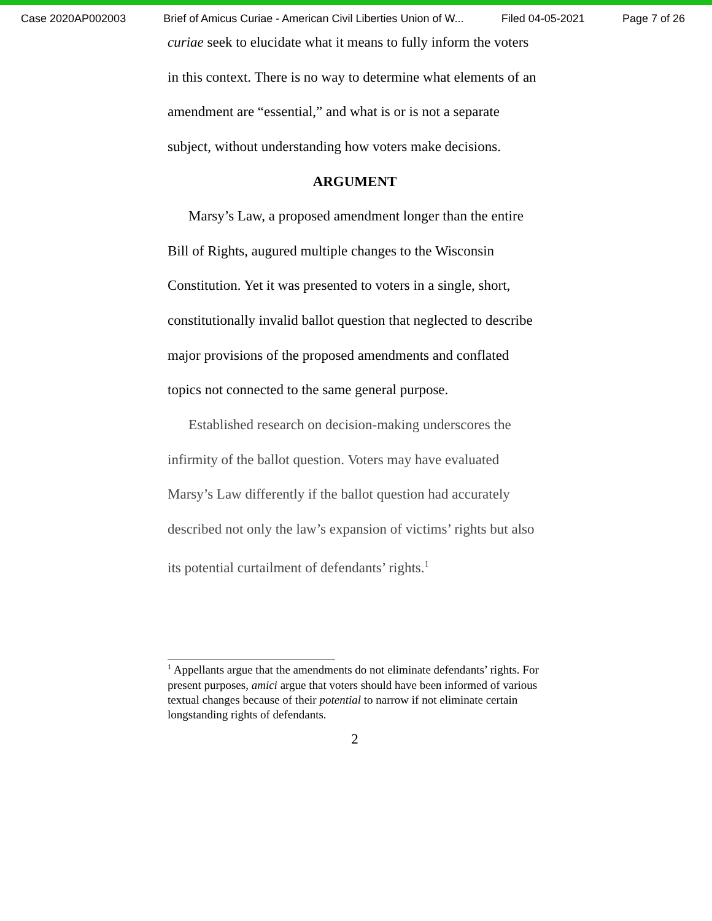Case 2020AP002003 Brief of Amicus Curiae - American Civil Liberties Union of W... Filed 04-05-2021 Page 7 of 26
curiae seek to elucidate what it means to fully inform the voters in this context. There is no way to determine what elements of an amendment are “essential,” and what is or is not a separate subject, without understanding how voters make decisions.
ARGUMENT
Marsy’s Law, a proposed amendment longer than the entire Bill of Rights, augured multiple changes to the Wisconsin Constitution. Yet it was presented to voters in a single, short, constitutionally invalid ballot question that neglected to describe major provisions of the proposed amendments and conflated topics not connected to the same general purpose.
Established research on decision-making underscores the infirmity of the ballot question. Voters may have evaluated Marsy’s Law differently if the ballot question had accurately described not only the law’s expansion of victims’ rights but also its potential curtailment of defendants’ rights.<sup>1</sup>
<sup>1</sup> Appellants argue that the amendments do not eliminate defendants’ rights. For present purposes, amici argue that voters should have been informed of various textual changes because of their potential to narrow if not eliminate certain longstanding rights of defendants.
2